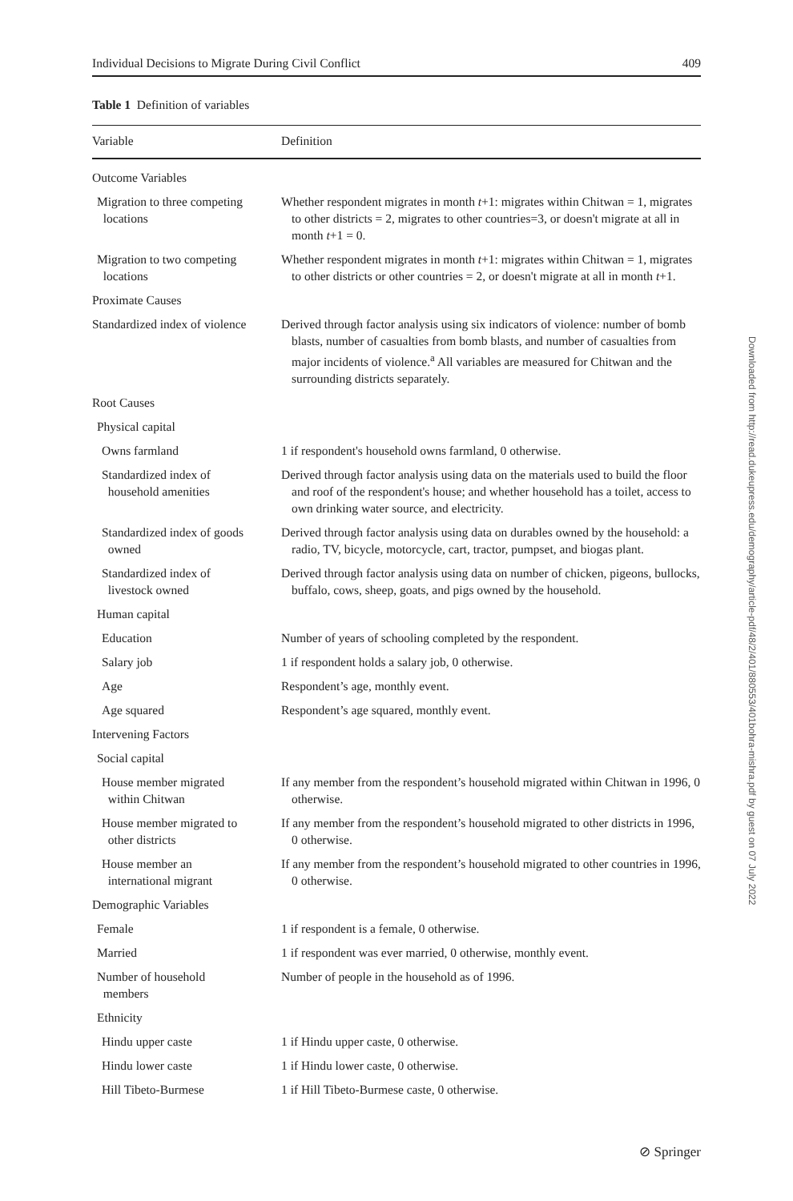Individual Decisions to Migrate During Civil Conflict 409
Table 1 Definition of variables
| Variable | Definition |
| --- | --- |
| Outcome Variables | |
| Migration to three competing locations | Whether respondent migrates in month t +1: migrates within Chitwan = 1, migrates to other districts = 2, migrates to other countries=3, or doesn't migrate at all in month t +1 = 0. |
| Migration to two competing locations | Whether respondent migrates in month t +1: migrates within Chitwan = 1, migrates to other districts or other countries = 2, or doesn't migrate at all in month t +1. |
| Proximate Causes | |
| Standardized index of violence | Derived through factor analysis using six indicators of violence: number of bomb blasts, number of casualties from bomb blasts, and number of casualties from major incidents of violence.<sup>a</sup> All variables are measured for Chitwan and the surrounding districts separately. |
| Root Causes | |
| Physical capital | |
| Owns farmland | 1 if respondent's household owns farmland, 0 otherwise. |
| Standardized index of household amenities | Derived through factor analysis using data on the materials used to build the floor and roof of the respondent's house; and whether household has a toilet, access to own drinking water source, and electricity. |
| Standardized index of goods owned | Derived through factor analysis using data on durables owned by the household: a radio, TV, bicycle, motorcycle, cart, tractor, pumpset, and biogas plant. |
| Standardized index of livestock owned | Derived through factor analysis using data on number of chicken, pigeons, bullocks, buffalo, cows, sheep, goats, and pigs owned by the household. |
| Human capital | |
| Education | Number of years of schooling completed by the respondent. |
| Salary job | 1 if respondent holds a salary job, 0 otherwise. |
| Age | Respondent’s age, monthly event. |
| Age squared | Respondent’s age squared, monthly event. |
| Intervening Factors | |
| Social capital | |
| House member migrated within Chitwan | If any member from the respondent’s household migrated within Chitwan in 1996, 0 otherwise. |
| House member migrated to other districts | If any member from the respondent’s household migrated to other districts in 1996, 0 otherwise. |
| House member an international migrant | If any member from the respondent’s household migrated to other countries in 1996, 0 otherwise. |
| Demographic Variables | |
| Female | 1 if respondent is a female, 0 otherwise. |
| Married | 1 if respondent was ever married, 0 otherwise, monthly event. |
| Number of household members | Number of people in the household as of 1996. |
| Ethnicity | |
| Hindu upper caste | 1 if Hindu upper caste, 0 otherwise. |
| Hindu lower caste | 1 if Hindu lower caste, 0 otherwise. |
| Hill Tibeto-Burmese | 1 if Hill Tibeto-Burmese caste, 0 otherwise. |
Downloaded from http://read.dukeupress.edu/demography/article-pdf/48/2/401/880553/401bohra-mishra.pdf by guest on 07 July 2022
⊘ Springer